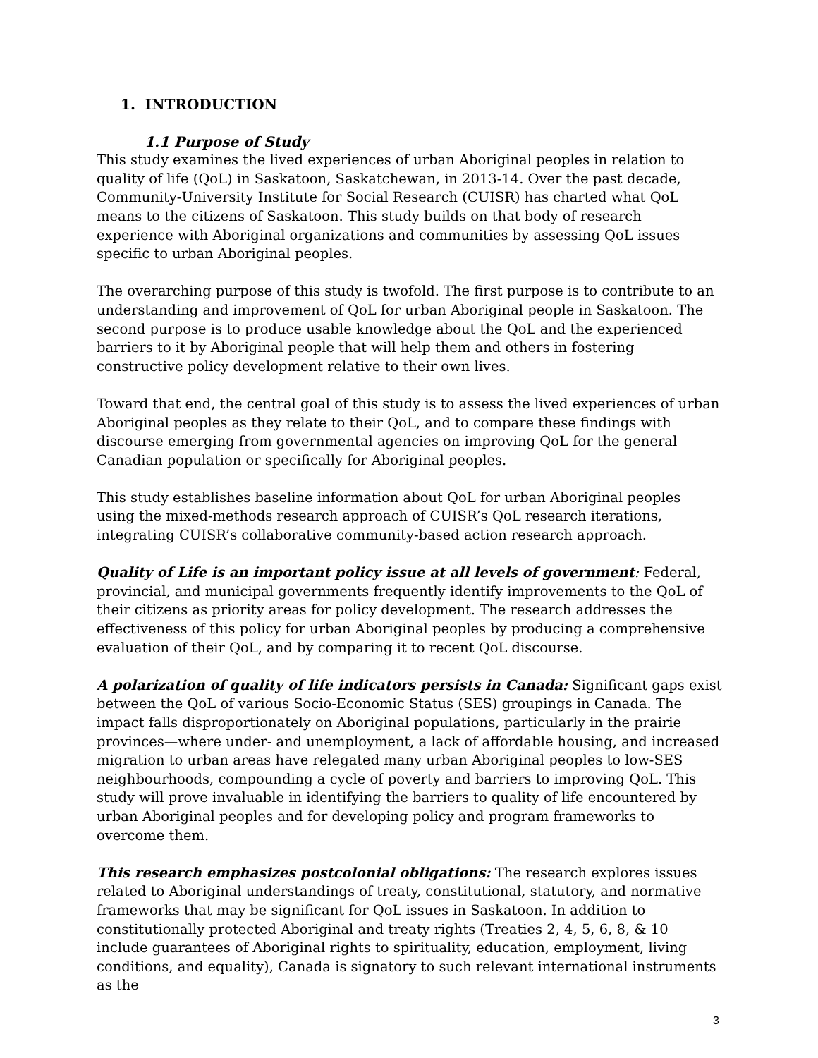1. INTRODUCTION
1.1 Purpose of Study
This study examines the lived experiences of urban Aboriginal peoples in relation to quality of life (QoL) in Saskatoon, Saskatchewan, in 2013-14. Over the past decade, Community-University Institute for Social Research (CUISR) has charted what QoL means to the citizens of Saskatoon. This study builds on that body of research experience with Aboriginal organizations and communities by assessing QoL issues specific to urban Aboriginal peoples.
The overarching purpose of this study is twofold. The first purpose is to contribute to an understanding and improvement of QoL for urban Aboriginal people in Saskatoon. The second purpose is to produce usable knowledge about the QoL and the experienced barriers to it by Aboriginal people that will help them and others in fostering constructive policy development relative to their own lives.
Toward that end, the central goal of this study is to assess the lived experiences of urban Aboriginal peoples as they relate to their QoL, and to compare these findings with discourse emerging from governmental agencies on improving QoL for the general Canadian population or specifically for Aboriginal peoples.
This study establishes baseline information about QoL for urban Aboriginal peoples using the mixed-methods research approach of CUISR’s QoL research iterations, integrating CUISR’s collaborative community-based action research approach.
Quality of Life is an important policy issue at all levels of government: Federal, provincial, and municipal governments frequently identify improvements to the QoL of their citizens as priority areas for policy development. The research addresses the effectiveness of this policy for urban Aboriginal peoples by producing a comprehensive evaluation of their QoL, and by comparing it to recent QoL discourse.
A polarization of quality of life indicators persists in Canada: Significant gaps exist between the QoL of various Socio-Economic Status (SES) groupings in Canada. The impact falls disproportionately on Aboriginal populations, particularly in the prairie provinces—where under- and unemployment, a lack of affordable housing, and increased migration to urban areas have relegated many urban Aboriginal peoples to low-SES neighbourhoods, compounding a cycle of poverty and barriers to improving QoL. This study will prove invaluable in identifying the barriers to quality of life encountered by urban Aboriginal peoples and for developing policy and program frameworks to overcome them.
This research emphasizes postcolonial obligations: The research explores issues related to Aboriginal understandings of treaty, constitutional, statutory, and normative frameworks that may be significant for QoL issues in Saskatoon. In addition to constitutionally protected Aboriginal and treaty rights (Treaties 2, 4, 5, 6, 8, & 10 include guarantees of Aboriginal rights to spirituality, education, employment, living conditions, and equality), Canada is signatory to such relevant international instruments as the
3